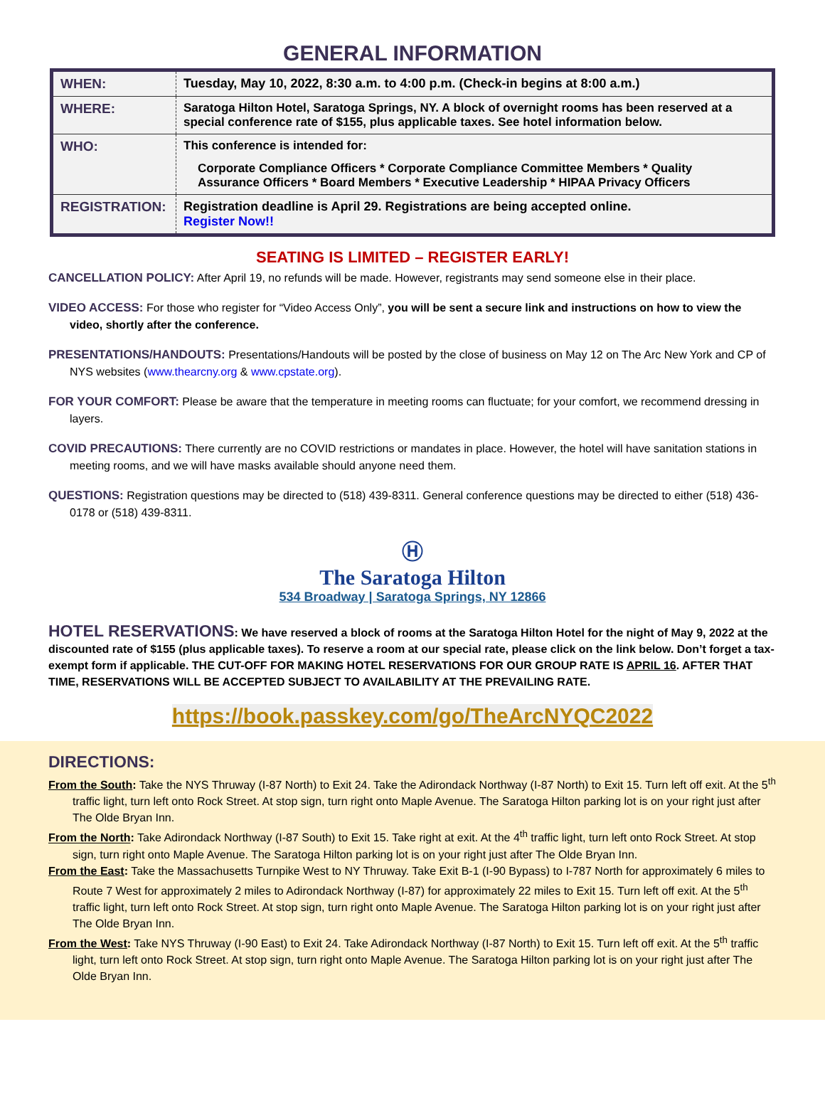GENERAL INFORMATION
| WHEN: | Tuesday, May 10, 2022, 8:30 a.m. to 4:00 p.m. (Check-in begins at 8:00 a.m.) |
| WHERE: | Saratoga Hilton Hotel, Saratoga Springs, NY. A block of overnight rooms has been reserved at a special conference rate of $155, plus applicable taxes. See hotel information below. |
| WHO: | This conference is intended for: Corporate Compliance Officers * Corporate Compliance Committee Members * Quality Assurance Officers * Board Members * Executive Leadership * HIPAA Privacy Officers |
| REGISTRATION: | Registration deadline is April 29. Registrations are being accepted online. Register Now!! |
SEATING IS LIMITED – REGISTER EARLY!
CANCELLATION POLICY: After April 19, no refunds will be made. However, registrants may send someone else in their place.
VIDEO ACCESS: For those who register for “Video Access Only”, you will be sent a secure link and instructions on how to view the video, shortly after the conference.
PRESENTATIONS/HANDOUTS: Presentations/Handouts will be posted by the close of business on May 12 on The Arc New York and CP of NYS websites (www.thearcny.org & www.cpstate.org).
FOR YOUR COMFORT: Please be aware that the temperature in meeting rooms can fluctuate; for your comfort, we recommend dressing in layers.
COVID PRECAUTIONS: There currently are no COVID restrictions or mandates in place. However, the hotel will have sanitation stations in meeting rooms, and we will have masks available should anyone need them.
QUESTIONS: Registration questions may be directed to (518) 439-8311. General conference questions may be directed to either (518) 436-0178 or (518) 439-8311.
Ⓗ
The Saratoga Hilton
534 Broadway | Saratoga Springs, NY 12866
HOTEL RESERVATIONS: We have reserved a block of rooms at the Saratoga Hilton Hotel for the night of May 9, 2022 at the discounted rate of $155 (plus applicable taxes). To reserve a room at our special rate, please click on the link below. Don’t forget a tax-exempt form if applicable. THE CUT-OFF FOR MAKING HOTEL RESERVATIONS FOR OUR GROUP RATE IS APRIL 16. AFTER THAT TIME, RESERVATIONS WILL BE ACCEPTED SUBJECT TO AVAILABILITY AT THE PREVAILING RATE.
https://book.passkey.com/go/TheArcNYQC2022
DIRECTIONS:
From the South: Take the NYS Thruway (I-87 North) to Exit 24. Take the Adirondack Northway (I-87 North) to Exit 15. Turn left off exit. At the 5<sup>th</sup> traffic light, turn left onto Rock Street. At stop sign, turn right onto Maple Avenue. The Saratoga Hilton parking lot is on your right just after The Olde Bryan Inn.
From the North: Take Adirondack Northway (I-87 South) to Exit 15. Take right at exit. At the 4<sup>th</sup> traffic light, turn left onto Rock Street. At stop sign, turn right onto Maple Avenue. The Saratoga Hilton parking lot is on your right just after The Olde Bryan Inn.
From the East: Take the Massachusetts Turnpike West to NY Thruway. Take Exit B-1 (I-90 Bypass) to I-787 North for approximately 6 miles to Route 7 West for approximately 2 miles to Adirondack Northway (I-87) for approximately 22 miles to Exit 15. Turn left off exit. At the 5<sup>th</sup> traffic light, turn left onto Rock Street. At stop sign, turn right onto Maple Avenue. The Saratoga Hilton parking lot is on your right just after The Olde Bryan Inn.
From the West: Take NYS Thruway (I-90 East) to Exit 24. Take Adirondack Northway (I-87 North) to Exit 15. Turn left off exit. At the 5<sup>th</sup> traffic light, turn left onto Rock Street. At stop sign, turn right onto Maple Avenue. The Saratoga Hilton parking lot is on your right just after The Olde Bryan Inn.